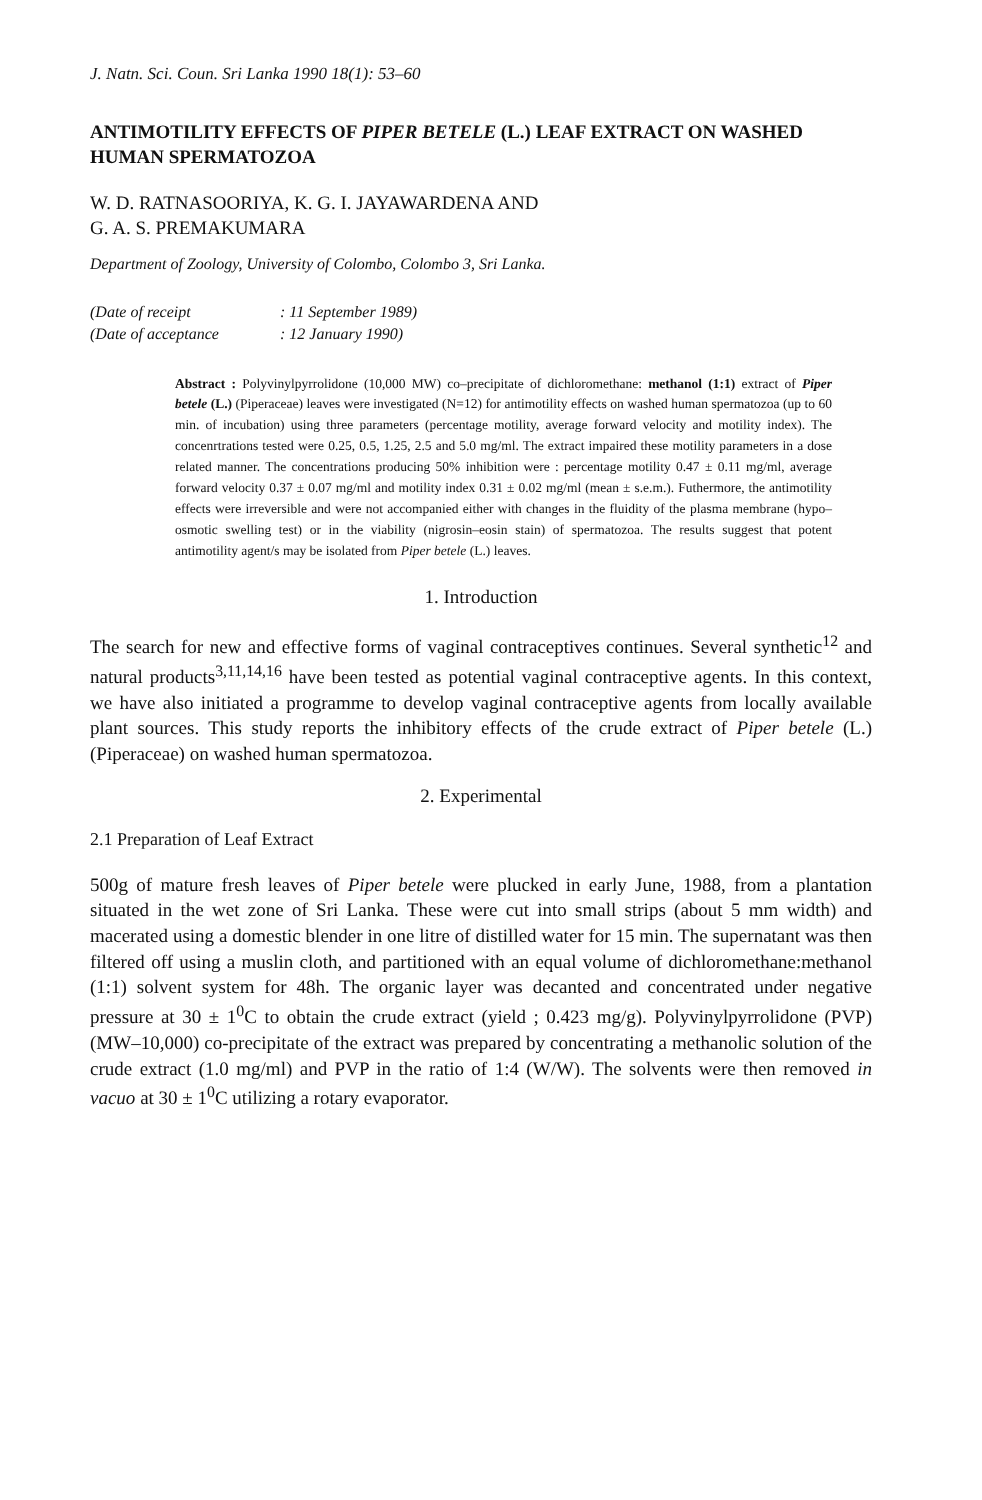J. Natn. Sci. Coun. Sri Lanka 1990 18(1): 53–60
ANTIMOTILITY EFFECTS OF PIPER BETELE (L.) LEAF EXTRACT ON WASHED HUMAN SPERMATOZOA
W. D. RATNASOORIYA, K. G. I. JAYAWARDENA AND
G. A. S. PREMAKUMARA
Department of Zoology, University of Colombo, Colombo 3, Sri Lanka.
(Date of receipt: 11 September 1989)
(Date of acceptance: 12 January 1990)
Abstract : Polyvinylpyrrolidone (10,000 MW) co–precipitate of dichloromethane: methanol (1:1) extract of Piper betele (L.) (Piperaceae) leaves were investigated (N=12) for antimotility effects on washed human spermatozoa (up to 60 min. of incubation) using three parameters (percentage motility, average forward velocity and motility index). The concenrtrations tested were 0.25, 0.5, 1.25, 2.5 and 5.0 mg/ml. The extract impaired these motility parameters in a dose related manner. The concentrations producing 50% inhibition were : percentage motility 0.47 ± 0.11 mg/ml, average forward velocity 0.37 ± 0.07 mg/ml and motility index 0.31 ± 0.02 mg/ml (mean ± s.e.m.). Futhermore, the antimotility effects were irreversible and were not accompanied either with changes in the fluidity of the plasma membrane (hypo–osmotic swelling test) or in the viability (nigrosin–eosin stain) of spermatozoa. The results suggest that potent antimotility agent/s may be isolated from Piper betele (L.) leaves.
1. Introduction
The search for new and effective forms of vaginal contraceptives continues. Several synthetic<sup>12</sup> and natural products<sup>3,11,14,16</sup> have been tested as potential vaginal contraceptive agents. In this context, we have also initiated a programme to develop vaginal contraceptive agents from locally available plant sources. This study reports the inhibitory effects of the crude extract of Piper betele (L.) (Piperaceae) on washed human spermatozoa.
2. Experimental
2.1 Preparation of Leaf Extract
500g of mature fresh leaves of Piper betele were plucked in early June, 1988, from a plantation situated in the wet zone of Sri Lanka. These were cut into small strips (about 5 mm width) and macerated using a domestic blender in one litre of distilled water for 15 min. The supernatant was then filtered off using a muslin cloth, and partitioned with an equal volume of dichloromethane:methanol (1:1) solvent system for 48h. The organic layer was decanted and concentrated under negative pressure at 30 ± 1<sup>0</sup>C to obtain the crude extract (yield ; 0.423 mg/g). Polyvinylpyrrolidone (PVP) (MW–10,000) co-precipitate of the extract was prepared by concentrating a methanolic solution of the crude extract (1.0 mg/ml) and PVP in the ratio of 1:4 (W/W). The solvents were then removed in vacuo at 30 ± 1<sup>0</sup>C utilizing a rotary evaporator.